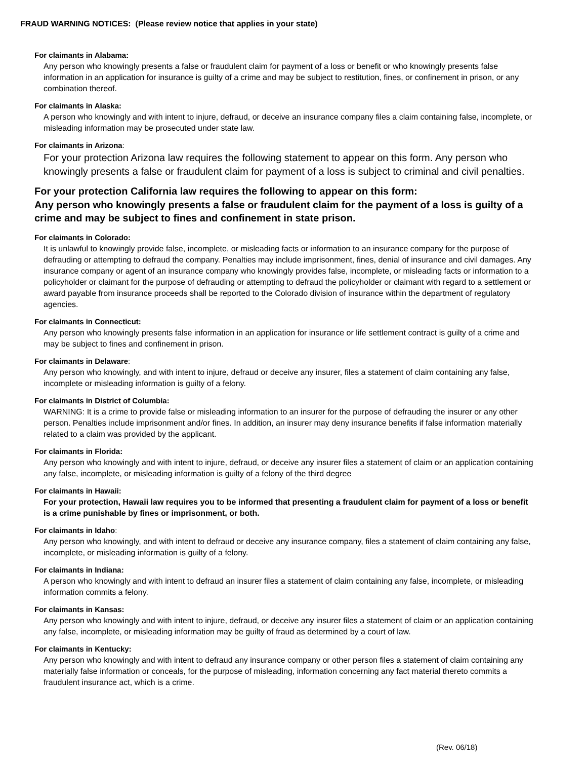FRAUD WARNING NOTICES: (Please review notice that applies in your state)
For claimants in Alabama:
Any person who knowingly presents a false or fraudulent claim for payment of a loss or benefit or who knowingly presents false information in an application for insurance is guilty of a crime and may be subject to restitution, fines, or confinement in prison, or any combination thereof.
For claimants in Alaska:
A person who knowingly and with intent to injure, defraud, or deceive an insurance company files a claim containing false, incomplete, or misleading information may be prosecuted under state law.
For claimants in Arizona:
For your protection Arizona law requires the following statement to appear on this form. Any person who knowingly presents a false or fraudulent claim for payment of a loss is subject to criminal and civil penalties.
For your protection California law requires the following to appear on this form:
Any person who knowingly presents a false or fraudulent claim for the payment of a loss is guilty of a crime and may be subject to fines and confinement in state prison.
For claimants in Colorado:
It is unlawful to knowingly provide false, incomplete, or misleading facts or information to an insurance company for the purpose of defrauding or attempting to defraud the company. Penalties may include imprisonment, fines, denial of insurance and civil damages. Any insurance company or agent of an insurance company who knowingly provides false, incomplete, or misleading facts or information to a policyholder or claimant for the purpose of defrauding or attempting to defraud the policyholder or claimant with regard to a settlement or award payable from insurance proceeds shall be reported to the Colorado division of insurance within the department of regulatory agencies.
For claimants in Connecticut:
Any person who knowingly presents false information in an application for insurance or life settlement contract is guilty of a crime and may be subject to fines and confinement in prison.
For claimants in Delaware:
Any person who knowingly, and with intent to injure, defraud or deceive any insurer, files a statement of claim containing any false, incomplete or misleading information is guilty of a felony.
For claimants in District of Columbia:
WARNING: It is a crime to provide false or misleading information to an insurer for the purpose of defrauding the insurer or any other person. Penalties include imprisonment and/or fines. In addition, an insurer may deny insurance benefits if false information materially related to a claim was provided by the applicant.
For claimants in Florida:
Any person who knowingly and with intent to injure, defraud, or deceive any insurer files a statement of claim or an application containing any false, incomplete, or misleading information is guilty of a felony of the third degree
For claimants in Hawaii:
For your protection, Hawaii law requires you to be informed that presenting a fraudulent claim for payment of a loss or benefit is a crime punishable by fines or imprisonment, or both.
For claimants in Idaho:
Any person who knowingly, and with intent to defraud or deceive any insurance company, files a statement of claim containing any false, incomplete, or misleading information is guilty of a felony.
For claimants in Indiana:
A person who knowingly and with intent to defraud an insurer files a statement of claim containing any false, incomplete, or misleading information commits a felony.
For claimants in Kansas:
Any person who knowingly and with intent to injure, defraud, or deceive any insurer files a statement of claim or an application containing any false, incomplete, or misleading information may be guilty of fraud as determined by a court of law.
For claimants in Kentucky:
Any person who knowingly and with intent to defraud any insurance company or other person files a statement of claim containing any materially false information or conceals, for the purpose of misleading, information concerning any fact material thereto commits a fraudulent insurance act, which is a crime.
(Rev. 06/18)